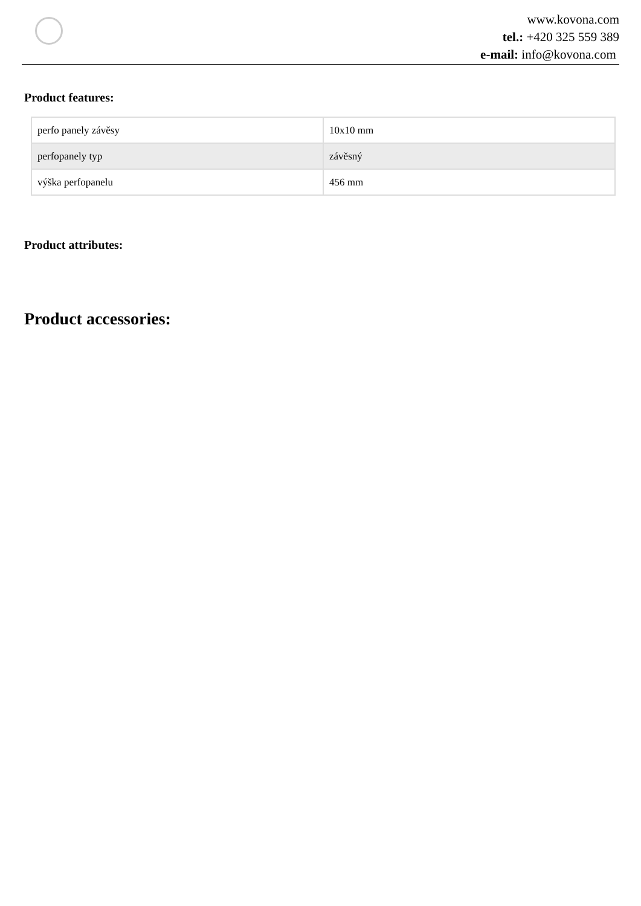www.kovona.com
tel.: +420 325 559 389
e-mail: info@kovona.com
Product features:
| perfo panely závěsy | 10x10 mm |
| perfopanely typ | závěsný |
| výška perfopanelu | 456 mm |
Product attributes:
Product accessories: